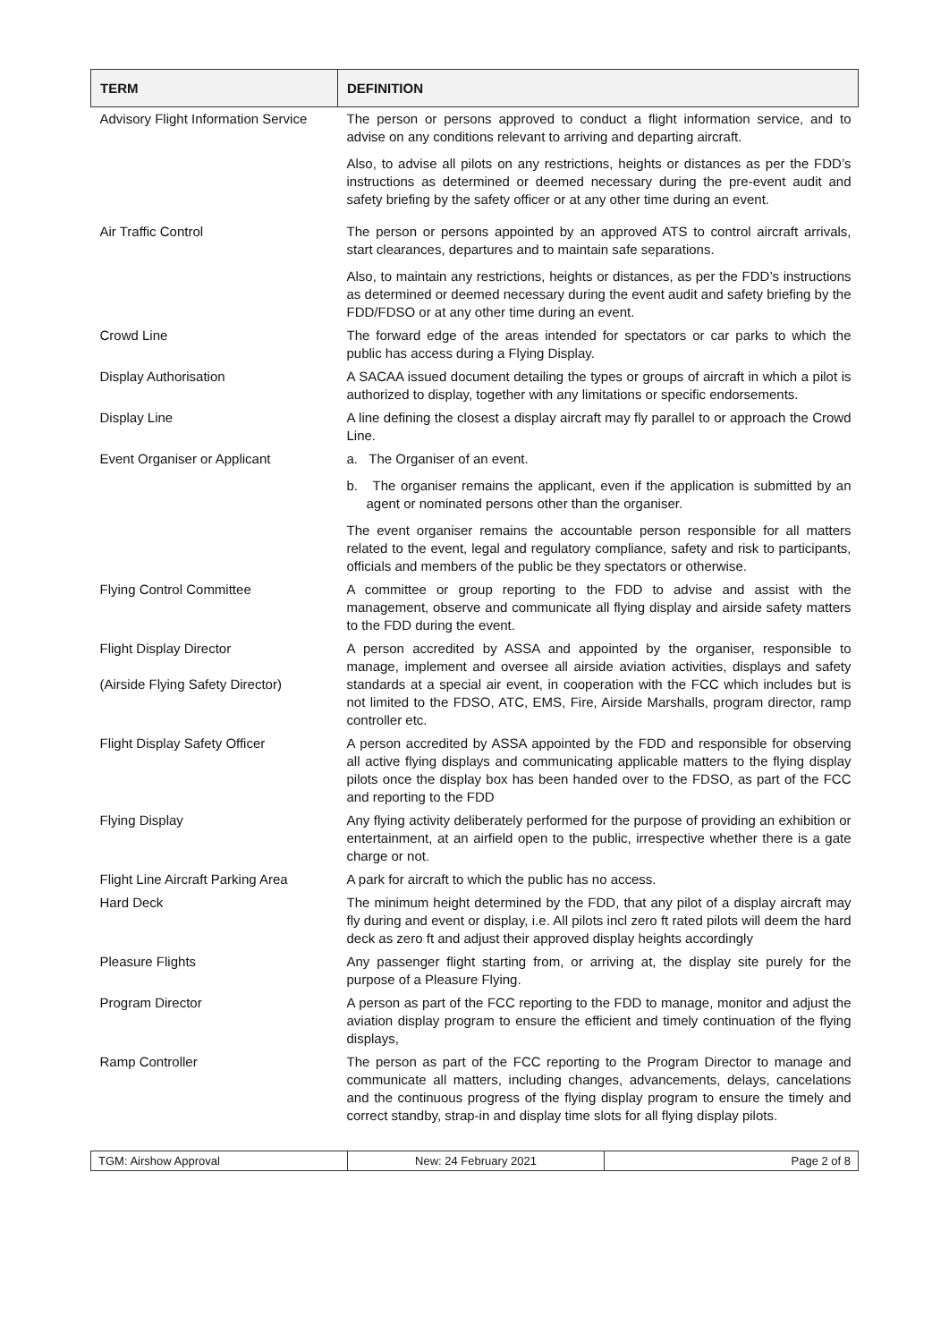| TERM | DEFINITION |
| --- | --- |
| Advisory Flight Information Service | The person or persons approved to conduct a flight information service, and to advise on any conditions relevant to arriving and departing aircraft. Also, to advise all pilots on any restrictions, heights or distances as per the FDD’s instructions as determined or deemed necessary during the pre-event audit and safety briefing by the safety officer or at any other time during an event. |
| Air Traffic Control | The person or persons appointed by an approved ATS to control aircraft arrivals, start clearances, departures and to maintain safe separations. Also, to maintain any restrictions, heights or distances, as per the FDD’s instructions as determined or deemed necessary during the event audit and safety briefing by the FDD/FDSO or at any other time during an event. |
| Crowd Line | The forward edge of the areas intended for spectators or car parks to which the public has access during a Flying Display. |
| Display Authorisation | A SACAA issued document detailing the types or groups of aircraft in which a pilot is authorized to display, together with any limitations or specific endorsements. |
| Display Line | A line defining the closest a display aircraft may fly parallel to or approach the Crowd Line. |
| Event Organiser or Applicant | a. The Organiser of an event. b. The organiser remains the applicant, even if the application is submitted by an agent or nominated persons other than the organiser. The event organiser remains the accountable person responsible for all matters related to the event, legal and regulatory compliance, safety and risk to participants, officials and members of the public be they spectators or otherwise. |
| Flying Control Committee | A committee or group reporting to the FDD to advise and assist with the management, observe and communicate all flying display and airside safety matters to the FDD during the event. |
| Flight Display Director (Airside Flying Safety Director) | A person accredited by ASSA and appointed by the organiser, responsible to manage, implement and oversee all airside aviation activities, displays and safety standards at a special air event, in cooperation with the FCC which includes but is not limited to the FDSO, ATC, EMS, Fire, Airside Marshalls, program director, ramp controller etc. |
| Flight Display Safety Officer | A person accredited by ASSA appointed by the FDD and responsible for observing all active flying displays and communicating applicable matters to the flying display pilots once the display box has been handed over to the FDSO, as part of the FCC and reporting to the FDD |
| Flying Display | Any flying activity deliberately performed for the purpose of providing an exhibition or entertainment, at an airfield open to the public, irrespective whether there is a gate charge or not. |
| Flight Line Aircraft Parking Area | A park for aircraft to which the public has no access. |
| Hard Deck | The minimum height determined by the FDD, that any pilot of a display aircraft may fly during and event or display, i.e. All pilots incl zero ft rated pilots will deem the hard deck as zero ft and adjust their approved display heights accordingly |
| Pleasure Flights | Any passenger flight starting from, or arriving at, the display site purely for the purpose of a Pleasure Flying. |
| Program Director | A person as part of the FCC reporting to the FDD to manage, monitor and adjust the aviation display program to ensure the efficient and timely continuation of the flying displays, |
| Ramp Controller | The person as part of the FCC reporting to the Program Director to manage and communicate all matters, including changes, advancements, delays, cancelations and the continuous progress of the flying display program to ensure the timely and correct standby, strap-in and display time slots for all flying display pilots. |
TGM: Airshow Approval New: 24 February 2021 Page 2 of 8